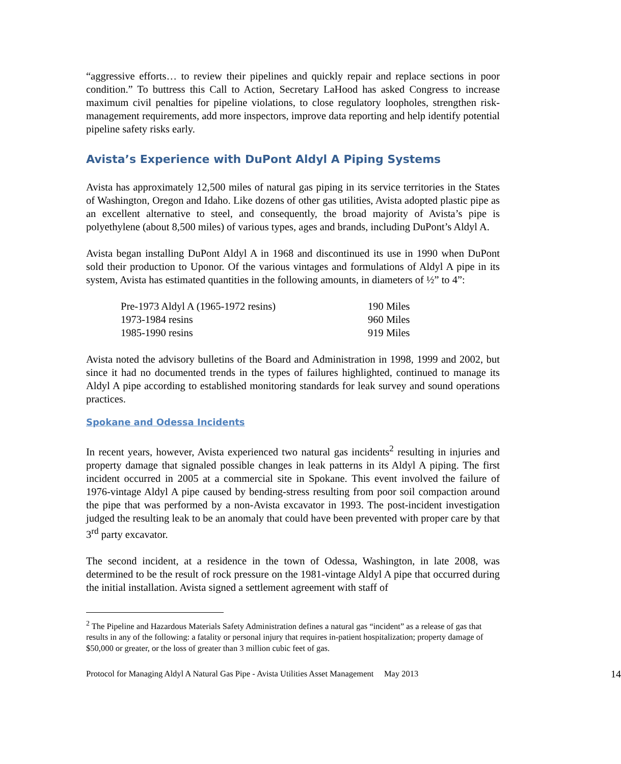“aggressive efforts… to review their pipelines and quickly repair and replace sections in poor condition.” To buttress this Call to Action, Secretary LaHood has asked Congress to increase maximum civil penalties for pipeline violations, to close regulatory loopholes, strengthen risk-management requirements, add more inspectors, improve data reporting and help identify potential pipeline safety risks early.
Avista’s Experience with DuPont Aldyl A Piping Systems
Avista has approximately 12,500 miles of natural gas piping in its service territories in the States of Washington, Oregon and Idaho. Like dozens of other gas utilities, Avista adopted plastic pipe as an excellent alternative to steel, and consequently, the broad majority of Avista’s pipe is polyethylene (about 8,500 miles) of various types, ages and brands, including DuPont’s Aldyl A.
Avista began installing DuPont Aldyl A in 1968 and discontinued its use in 1990 when DuPont sold their production to Uponor. Of the various vintages and formulations of Aldyl A pipe in its system, Avista has estimated quantities in the following amounts, in diameters of ½” to 4”:
| Pre-1973 Aldyl A (1965-1972 resins) | 190 Miles |
| 1973-1984 resins | 960 Miles |
| 1985-1990 resins | 919 Miles |
Avista noted the advisory bulletins of the Board and Administration in 1998, 1999 and 2002, but since it had no documented trends in the types of failures highlighted, continued to manage its Aldyl A pipe according to established monitoring standards for leak survey and sound operations practices.
Spokane and Odessa Incidents
In recent years, however, Avista experienced two natural gas incidents<sup>2</sup> resulting in injuries and property damage that signaled possible changes in leak patterns in its Aldyl A piping. The first incident occurred in 2005 at a commercial site in Spokane. This event involved the failure of 1976-vintage Aldyl A pipe caused by bending-stress resulting from poor soil compaction around the pipe that was performed by a non-Avista excavator in 1993. The post-incident investigation judged the resulting leak to be an anomaly that could have been prevented with proper care by that 3<sup>rd</sup> party excavator.
The second incident, at a residence in the town of Odessa, Washington, in late 2008, was determined to be the result of rock pressure on the 1981-vintage Aldyl A pipe that occurred during the initial installation. Avista signed a settlement agreement with staff of
<sup>2</sup> The Pipeline and Hazardous Materials Safety Administration defines a natural gas “incident” as a release of gas that results in any of the following: a fatality or personal injury that requires in-patient hospitalization; property damage of $50,000 or greater, or the loss of greater than 3 million cubic feet of gas.
Protocol for Managing Aldyl A Natural Gas Pipe - Avista Utilities Asset Management May 2013 14